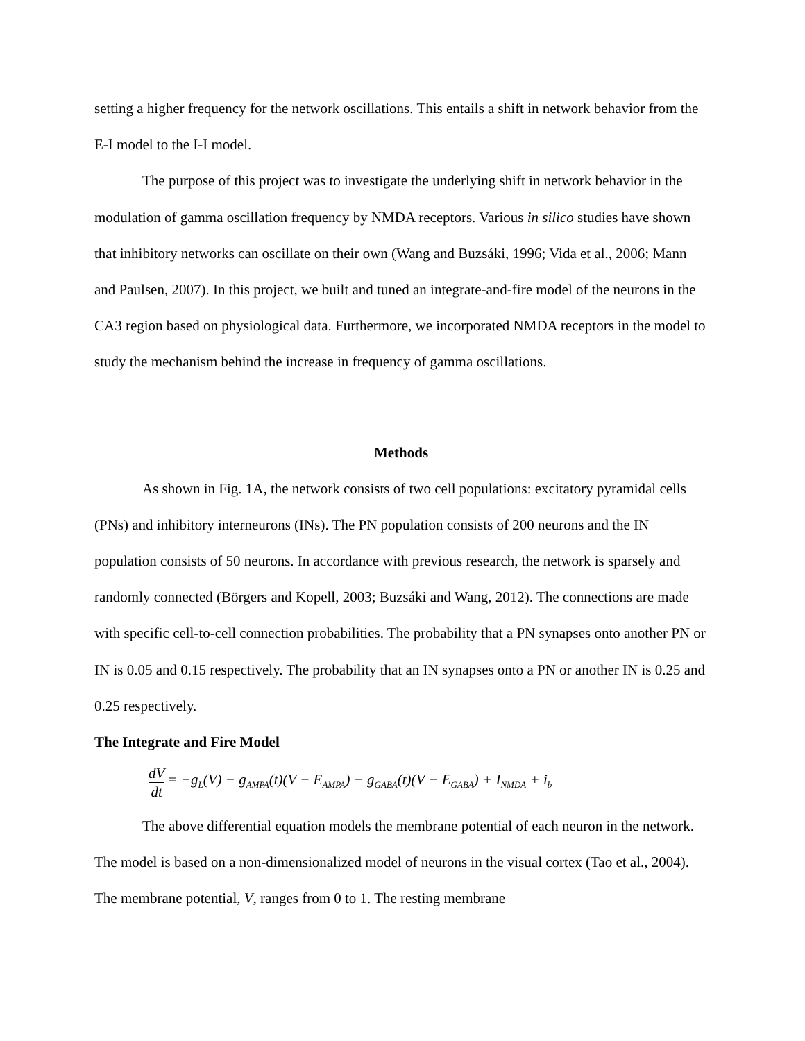setting a higher frequency for the network oscillations. This entails a shift in network behavior from the E-I model to the I-I model.
The purpose of this project was to investigate the underlying shift in network behavior in the modulation of gamma oscillation frequency by NMDA receptors. Various in silico studies have shown that inhibitory networks can oscillate on their own (Wang and Buzsáki, 1996; Vida et al., 2006; Mann and Paulsen, 2007). In this project, we built and tuned an integrate-and-fire model of the neurons in the CA3 region based on physiological data. Furthermore, we incorporated NMDA receptors in the model to study the mechanism behind the increase in frequency of gamma oscillations.
Methods
As shown in Fig. 1A, the network consists of two cell populations: excitatory pyramidal cells (PNs) and inhibitory interneurons (INs). The PN population consists of 200 neurons and the IN population consists of 50 neurons. In accordance with previous research, the network is sparsely and randomly connected (Börgers and Kopell, 2003; Buzsáki and Wang, 2012). The connections are made with specific cell-to-cell connection probabilities. The probability that a PN synapses onto another PN or IN is 0.05 and 0.15 respectively. The probability that an IN synapses onto a PN or another IN is 0.25 and 0.25 respectively.
The Integrate and Fire Model
dV dt = −g<sub>L</sub>(V) − g<sub>AMPA</sub>(t)(V − E<sub>AMPA</sub>) − g<sub>GABA</sub>(t)(V − E<sub>GABA</sub>) + I<sub>NMDA</sub> + i<sub>b</sub>
The above differential equation models the membrane potential of each neuron in the network. The model is based on a non-dimensionalized model of neurons in the visual cortex (Tao et al., 2004). The membrane potential, V, ranges from 0 to 1. The resting membrane